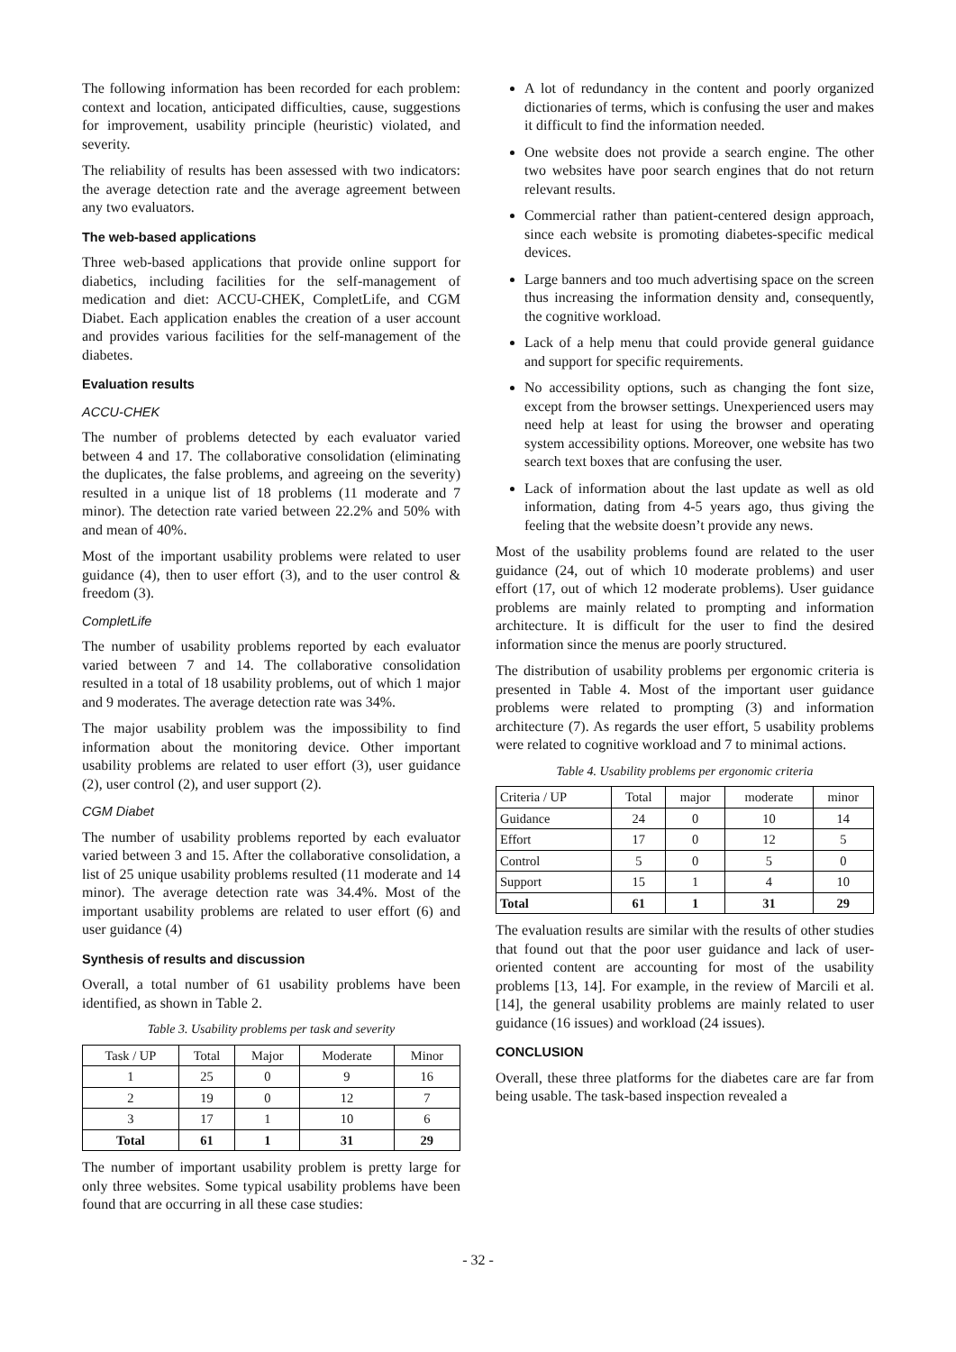The following information has been recorded for each problem: context and location, anticipated difficulties, cause, suggestions for improvement, usability principle (heuristic) violated, and severity.
The reliability of results has been assessed with two indicators: the average detection rate and the average agreement between any two evaluators.
The web-based applications
Three web-based applications that provide online support for diabetics, including facilities for the self-management of medication and diet: ACCU-CHEK, CompletLife, and CGM Diabet. Each application enables the creation of a user account and provides various facilities for the self-management of the diabetes.
Evaluation results
ACCU-CHEK
The number of problems detected by each evaluator varied between 4 and 17. The collaborative consolidation (eliminating the duplicates, the false problems, and agreeing on the severity) resulted in a unique list of 18 problems (11 moderate and 7 minor). The detection rate varied between 22.2% and 50% with and mean of 40%.
Most of the important usability problems were related to user guidance (4), then to user effort (3), and to the user control & freedom (3).
CompletLife
The number of usability problems reported by each evaluator varied between 7 and 14. The collaborative consolidation resulted in a total of 18 usability problems, out of which 1 major and 9 moderates. The average detection rate was 34%.
The major usability problem was the impossibility to find information about the monitoring device. Other important usability problems are related to user effort (3), user guidance (2), user control (2), and user support (2).
CGM Diabet
The number of usability problems reported by each evaluator varied between 3 and 15. After the collaborative consolidation, a list of 25 unique usability problems resulted (11 moderate and 14 minor). The average detection rate was 34.4%. Most of the important usability problems are related to user effort (6) and user guidance (4)
Synthesis of results and discussion
Overall, a total number of 61 usability problems have been identified, as shown in Table 2.
Table 3. Usability problems per task and severity
| Task / UP | Total | Major | Moderate | Minor |
| --- | --- | --- | --- | --- |
| 1 | 25 | 0 | 9 | 16 |
| 2 | 19 | 0 | 12 | 7 |
| 3 | 17 | 1 | 10 | 6 |
| Total | 61 | 1 | 31 | 29 |
The number of important usability problem is pretty large for only three websites. Some typical usability problems have been found that are occurring in all these case studies:
A lot of redundancy in the content and poorly organized dictionaries of terms, which is confusing the user and makes it difficult to find the information needed.
One website does not provide a search engine. The other two websites have poor search engines that do not return relevant results.
Commercial rather than patient-centered design approach, since each website is promoting diabetes-specific medical devices.
Large banners and too much advertising space on the screen thus increasing the information density and, consequently, the cognitive workload.
Lack of a help menu that could provide general guidance and support for specific requirements.
No accessibility options, such as changing the font size, except from the browser settings. Unexperienced users may need help at least for using the browser and operating system accessibility options. Moreover, one website has two search text boxes that are confusing the user.
Lack of information about the last update as well as old information, dating from 4-5 years ago, thus giving the feeling that the website doesn’t provide any news.
Most of the usability problems found are related to the user guidance (24, out of which 10 moderate problems) and user effort (17, out of which 12 moderate problems). User guidance problems are mainly related to prompting and information architecture. It is difficult for the user to find the desired information since the menus are poorly structured.
The distribution of usability problems per ergonomic criteria is presented in Table 4. Most of the important user guidance problems were related to prompting (3) and information architecture (7). As regards the user effort, 5 usability problems were related to cognitive workload and 7 to minimal actions.
Table 4. Usability problems per ergonomic criteria
| Criteria / UP | Total | major | moderate | minor |
| --- | --- | --- | --- | --- |
| Guidance | 24 | 0 | 10 | 14 |
| Effort | 17 | 0 | 12 | 5 |
| Control | 5 | 0 | 5 | 0 |
| Support | 15 | 1 | 4 | 10 |
| Total | 61 | 1 | 31 | 29 |
The evaluation results are similar with the results of other studies that found out that the poor user guidance and lack of user-oriented content are accounting for most of the usability problems [13, 14]. For example, in the review of Marcili et al. [14], the general usability problems are mainly related to user guidance (16 issues) and workload (24 issues).
CONCLUSION
Overall, these three platforms for the diabetes care are far from being usable. The task-based inspection revealed a
- 32 -